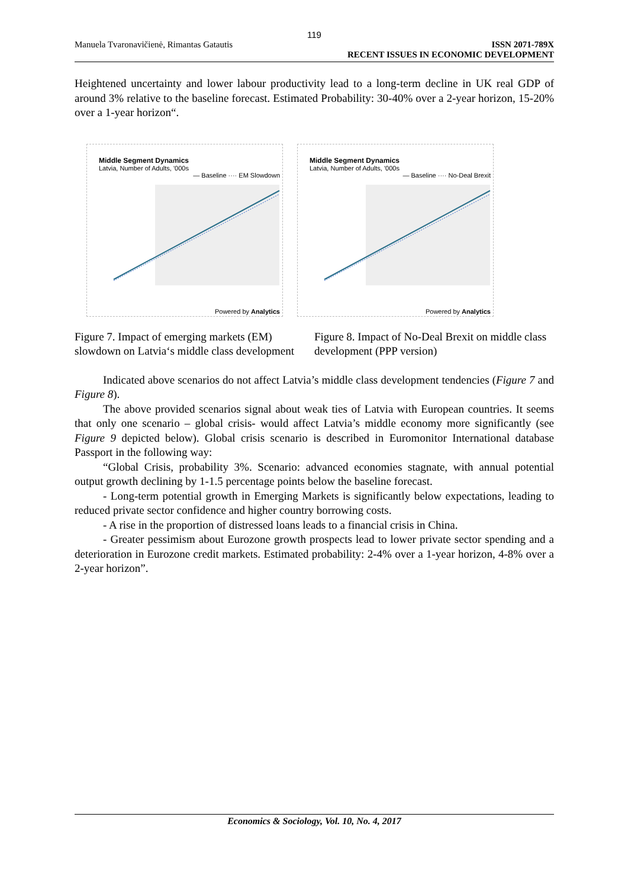119
Manuela Tvaronavičienė, Rimantas Gatautis
ISSN 2071-789X
RECENT ISSUES IN ECONOMIC DEVELOPMENT
Heightened uncertainty and lower labour productivity lead to a long-term decline in UK real GDP of around 3% relative to the baseline forecast. Estimated Probability: 30-40% over a 2-year horizon, 15-20% over a 1-year horizon“.
Middle Segment Dynamics
Latvia, Number of Adults, '000s
— Baseline ···· EM Slowdown
Powered by Analytics
Middle Segment Dynamics
Latvia, Number of Adults, '000s
— Baseline ···· No-Deal Brexit
Powered by Analytics
Figure 7. Impact of emerging markets (EM) slowdown on Latvia‘s middle class development
Figure 8. Impact of No-Deal Brexit on middle class development (PPP version)
Indicated above scenarios do not affect Latvia’s middle class development tendencies (Figure 7 and Figure 8).
The above provided scenarios signal about weak ties of Latvia with European countries. It seems that only one scenario – global crisis- would affect Latvia’s middle economy more significantly (see Figure 9 depicted below). Global crisis scenario is described in Euromonitor International database Passport in the following way:
“Global Crisis, probability 3%. Scenario: advanced economies stagnate, with annual potential output growth declining by 1-1.5 percentage points below the baseline forecast.
- Long-term potential growth in Emerging Markets is significantly below expectations, leading to reduced private sector confidence and higher country borrowing costs.
- A rise in the proportion of distressed loans leads to a financial crisis in China.
- Greater pessimism about Eurozone growth prospects lead to lower private sector spending and a deterioration in Eurozone credit markets. Estimated probability: 2-4% over a 1-year horizon, 4-8% over a 2-year horizon”.
Economics & Sociology, Vol. 10, No. 4, 2017